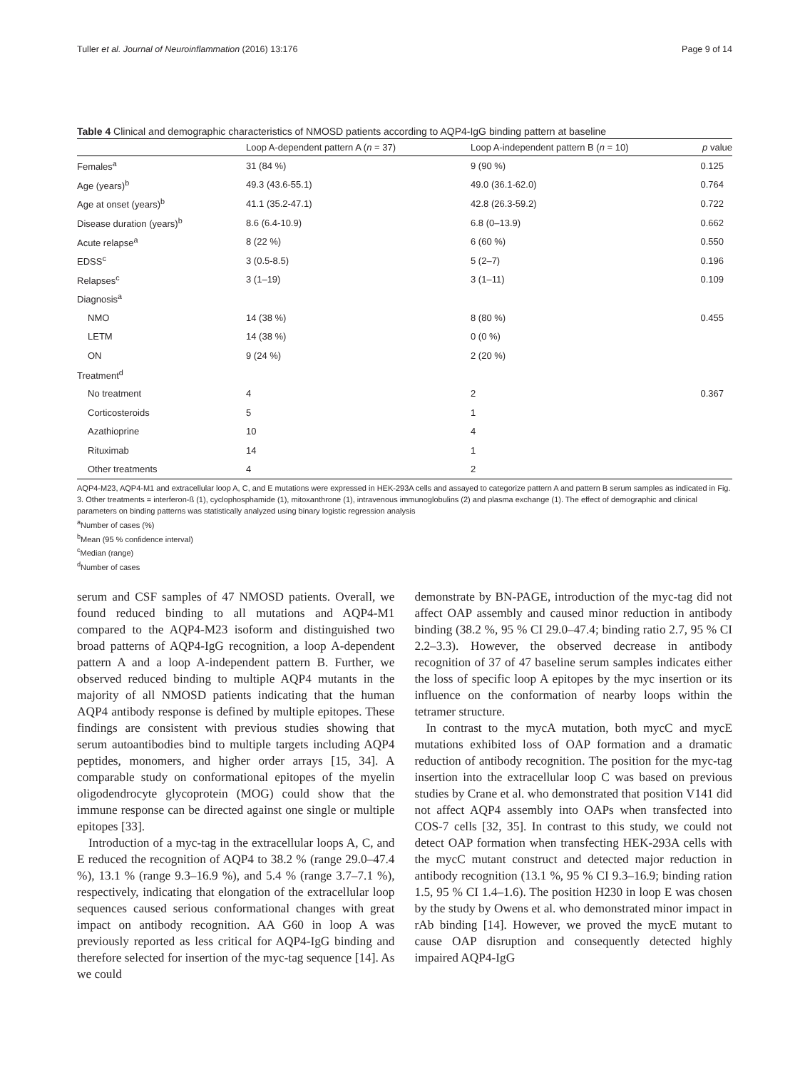Tuller et al. Journal of Neuroinflammation (2016) 13:176 Page 9 of 14
Table 4 Clinical and demographic characteristics of NMOSD patients according to AQP4-IgG binding pattern at baseline
| | Loop A-dependent pattern A ( n = 37) | Loop A-independent pattern B ( n = 10) | p value |
| --- | --- | --- | --- |
| Females<sup>a</sup> | 31 (84 %) | 9 (90 %) | 0.125 |
| Age (years)<sup>b</sup> | 49.3 (43.6-55.1) | 49.0 (36.1-62.0) | 0.764 |
| Age at onset (years)<sup>b</sup> | 41.1 (35.2-47.1) | 42.8 (26.3-59.2) | 0.722 |
| Disease duration (years)<sup>b</sup> | 8.6 (6.4-10.9) | 6.8 (0–13.9) | 0.662 |
| Acute relapse<sup>a</sup> | 8 (22 %) | 6 (60 %) | 0.550 |
| EDSS<sup>c</sup> | 3 (0.5-8.5) | 5 (2–7) | 0.196 |
| Relapses<sup>c</sup> | 3 (1–19) | 3 (1–11) | 0.109 |
| Diagnosis<sup>a</sup> | | | |
| NMO | 14 (38 %) | 8 (80 %) | 0.455 |
| LETM | 14 (38 %) | 0 (0 %) | |
| ON | 9 (24 %) | 2 (20 %) | |
| Treatment<sup>d</sup> | | | |
| No treatment | 4 | 2 | 0.367 |
| Corticosteroids | 5 | 1 | |
| Azathioprine | 10 | 4 | |
| Rituximab | 14 | 1 | |
| Other treatments | 4 | 2 | |
AQP4-M23, AQP4-M1 and extracellular loop A, C, and E mutations were expressed in HEK-293A cells and assayed to categorize pattern A and pattern B serum samples as indicated in Fig. 3. Other treatments = interferon-ß (1), cyclophosphamide (1), mitoxanthrone (1), intravenous immunoglobulins (2) and plasma exchange (1). The effect of demographic and clinical parameters on binding patterns was statistically analyzed using binary logistic regression analysis
<sup>a</sup> Number of cases (%)
<sup>b</sup> Mean (95 % confidence interval)
<sup>c</sup> Median (range)
<sup>d</sup> Number of cases
serum and CSF samples of 47 NMOSD patients. Overall, we found reduced binding to all mutations and AQP4-M1 compared to the AQP4-M23 isoform and distinguished two broad patterns of AQP4-IgG recognition, a loop A-dependent pattern A and a loop A-independent pattern B. Further, we observed reduced binding to multiple AQP4 mutants in the majority of all NMOSD patients indicating that the human AQP4 antibody response is defined by multiple epitopes. These findings are consistent with previous studies showing that serum autoantibodies bind to multiple targets including AQP4 peptides, monomers, and higher order arrays [15, 34]. A comparable study on conformational epitopes of the myelin oligodendrocyte glycoprotein (MOG) could show that the immune response can be directed against one single or multiple epitopes [33].
Introduction of a myc-tag in the extracellular loops A, C, and E reduced the recognition of AQP4 to 38.2 % (range 29.0–47.4 %), 13.1 % (range 9.3–16.9 %), and 5.4 % (range 3.7–7.1 %), respectively, indicating that elongation of the extracellular loop sequences caused serious conformational changes with great impact on antibody recognition. AA G60 in loop A was previously reported as less critical for AQP4-IgG binding and therefore selected for insertion of the myc-tag sequence [14]. As we could
demonstrate by BN-PAGE, introduction of the myc-tag did not affect OAP assembly and caused minor reduction in antibody binding (38.2 %, 95 % CI 29.0–47.4; binding ratio 2.7, 95 % CI 2.2–3.3). However, the observed decrease in antibody recognition of 37 of 47 baseline serum samples indicates either the loss of specific loop A epitopes by the myc insertion or its influence on the conformation of nearby loops within the tetramer structure.
In contrast to the mycA mutation, both mycC and mycE mutations exhibited loss of OAP formation and a dramatic reduction of antibody recognition. The position for the myc-tag insertion into the extracellular loop C was based on previous studies by Crane et al. who demonstrated that position V141 did not affect AQP4 assembly into OAPs when transfected into COS-7 cells [32, 35]. In contrast to this study, we could not detect OAP formation when transfecting HEK-293A cells with the mycC mutant construct and detected major reduction in antibody recognition (13.1 %, 95 % CI 9.3–16.9; binding ration 1.5, 95 % CI 1.4–1.6). The position H230 in loop E was chosen by the study by Owens et al. who demonstrated minor impact in rAb binding [14]. However, we proved the mycE mutant to cause OAP disruption and consequently detected highly impaired AQP4-IgG